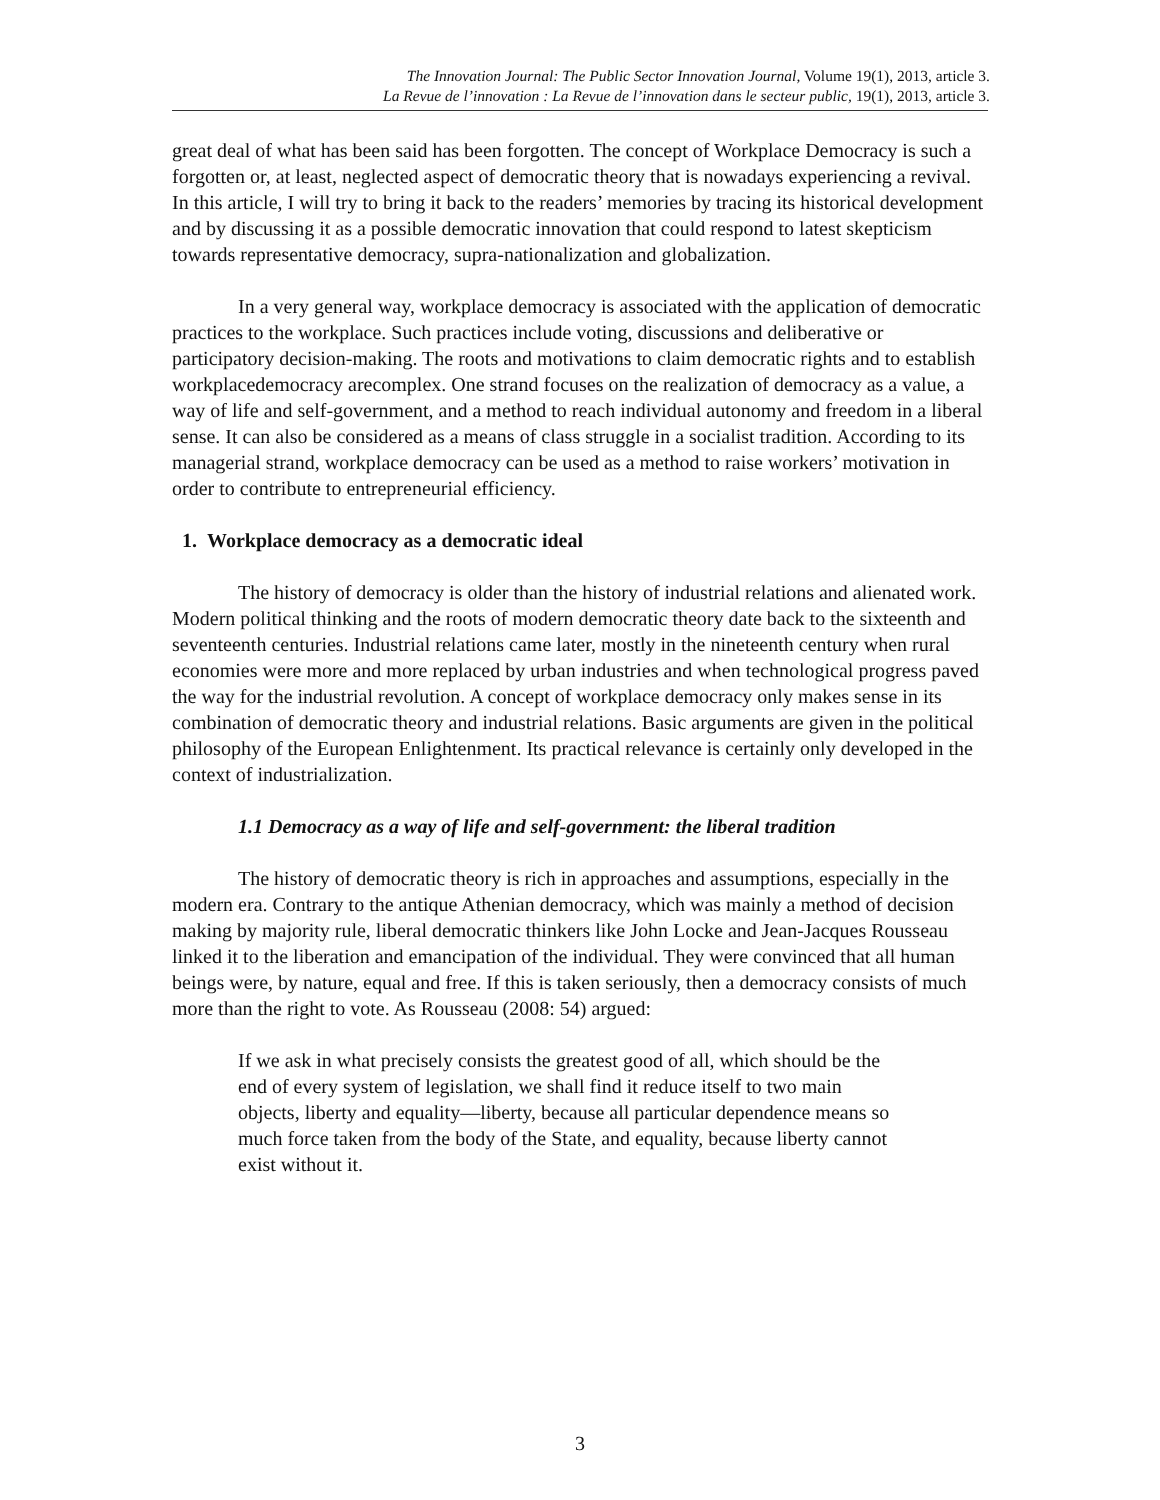The Innovation Journal: The Public Sector Innovation Journal, Volume 19(1), 2013, article 3.
La Revue de l’innovation : La Revue de l’innovation dans le secteur public, 19(1), 2013, article 3.
great deal of what has been said has been forgotten. The concept of Workplace Democracy is such a forgotten or, at least, neglected aspect of democratic theory that is nowadays experiencing a revival. In this article, I will try to bring it back to the readers’ memories by tracing its historical development and by discussing it as a possible democratic innovation that could respond to latest skepticism towards representative democracy, supra-nationalization and globalization.
In a very general way, workplace democracy is associated with the application of democratic practices to the workplace. Such practices include voting, discussions and deliberative or participatory decision-making. The roots and motivations to claim democratic rights and to establish workplacedemocracy arecomplex. One strand focuses on the realization of democracy as a value, a way of life and self-government, and a method to reach individual autonomy and freedom in a liberal sense. It can also be considered as a means of class struggle in a socialist tradition. According to its managerial strand, workplace democracy can be used as a method to raise workers’ motivation in order to contribute to entrepreneurial efficiency.
1. Workplace democracy as a democratic ideal
The history of democracy is older than the history of industrial relations and alienated work. Modern political thinking and the roots of modern democratic theory date back to the sixteenth and seventeenth centuries. Industrial relations came later, mostly in the nineteenth century when rural economies were more and more replaced by urban industries and when technological progress paved the way for the industrial revolution. A concept of workplace democracy only makes sense in its combination of democratic theory and industrial relations. Basic arguments are given in the political philosophy of the European Enlightenment. Its practical relevance is certainly only developed in the context of industrialization.
1.1 Democracy as a way of life and self-government: the liberal tradition
The history of democratic theory is rich in approaches and assumptions, especially in the modern era. Contrary to the antique Athenian democracy, which was mainly a method of decision making by majority rule, liberal democratic thinkers like John Locke and Jean-Jacques Rousseau linked it to the liberation and emancipation of the individual. They were convinced that all human beings were, by nature, equal and free. If this is taken seriously, then a democracy consists of much more than the right to vote. As Rousseau (2008: 54) argued:
If we ask in what precisely consists the greatest good of all, which should be the end of every system of legislation, we shall find it reduce itself to two main objects, liberty and equality—liberty, because all particular dependence means so much force taken from the body of the State, and equality, because liberty cannot exist without it.
3